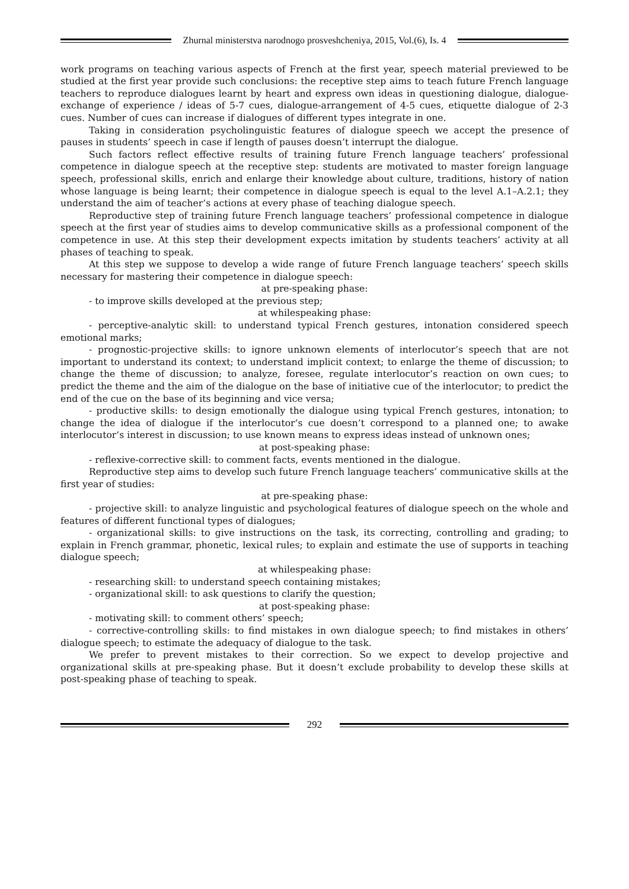Zhurnal ministerstva narodnogo prosveshcheniya, 2015, Vol.(6), Is. 4
work programs on teaching various aspects of French at the first year, speech material previewed to be studied at the first year provide such conclusions: the receptive step aims to teach future French language teachers to reproduce dialogues learnt by heart and express own ideas in questioning dialogue, dialogue-exchange of experience / ideas of 5-7 cues, dialogue-arrangement of 4-5 cues, etiquette dialogue of 2-3 cues. Number of cues can increase if dialogues of different types integrate in one.
Taking in consideration psycholinguistic features of dialogue speech we accept the presence of pauses in students’ speech in case if length of pauses doesn’t interrupt the dialogue.
Such factors reflect effective results of training future French language teachers’ professional competence in dialogue speech at the receptive step: students are motivated to master foreign language speech, professional skills, enrich and enlarge their knowledge about culture, traditions, history of nation whose language is being learnt; their competence in dialogue speech is equal to the level A.1–A.2.1; they understand the aim of teacher’s actions at every phase of teaching dialogue speech.
Reproductive step of training future French language teachers’ professional competence in dialogue speech at the first year of studies aims to develop communicative skills as a professional component of the competence in use. At this step their development expects imitation by students teachers’ activity at all phases of teaching to speak.
At this step we suppose to develop a wide range of future French language teachers’ speech skills necessary for mastering their competence in dialogue speech:
at pre-speaking phase:
- to improve skills developed at the previous step;
at whilespeaking phase:
- perceptive-analytic skill: to understand typical French gestures, intonation considered speech emotional marks;
- prognostic-projective skills: to ignore unknown elements of interlocutor’s speech that are not important to understand its context; to understand implicit context; to enlarge the theme of discussion; to change the theme of discussion; to analyze, foresee, regulate interlocutor’s reaction on own cues; to predict the theme and the aim of the dialogue on the base of initiative cue of the interlocutor; to predict the end of the cue on the base of its beginning and vice versa;
- productive skills: to design emotionally the dialogue using typical French gestures, intonation; to change the idea of dialogue if the interlocutor’s cue doesn’t correspond to a planned one; to awake interlocutor’s interest in discussion; to use known means to express ideas instead of unknown ones;
at post-speaking phase:
- reflexive-corrective skill: to comment facts, events mentioned in the dialogue.
Reproductive step aims to develop such future French language teachers’ communicative skills at the first year of studies:
at pre-speaking phase:
- projective skill: to analyze linguistic and psychological features of dialogue speech on the whole and features of different functional types of dialogues;
- organizational skills: to give instructions on the task, its correcting, controlling and grading; to explain in French grammar, phonetic, lexical rules; to explain and estimate the use of supports in teaching dialogue speech;
at whilespeaking phase:
- researching skill: to understand speech containing mistakes;
- organizational skill: to ask questions to clarify the question;
at post-speaking phase:
- motivating skill: to comment others’ speech;
- corrective-controlling skills: to find mistakes in own dialogue speech; to find mistakes in others’ dialogue speech; to estimate the adequacy of dialogue to the task.
We prefer to prevent mistakes to their correction. So we expect to develop projective and organizational skills at pre-speaking phase. But it doesn’t exclude probability to develop these skills at post-speaking phase of teaching to speak.
292